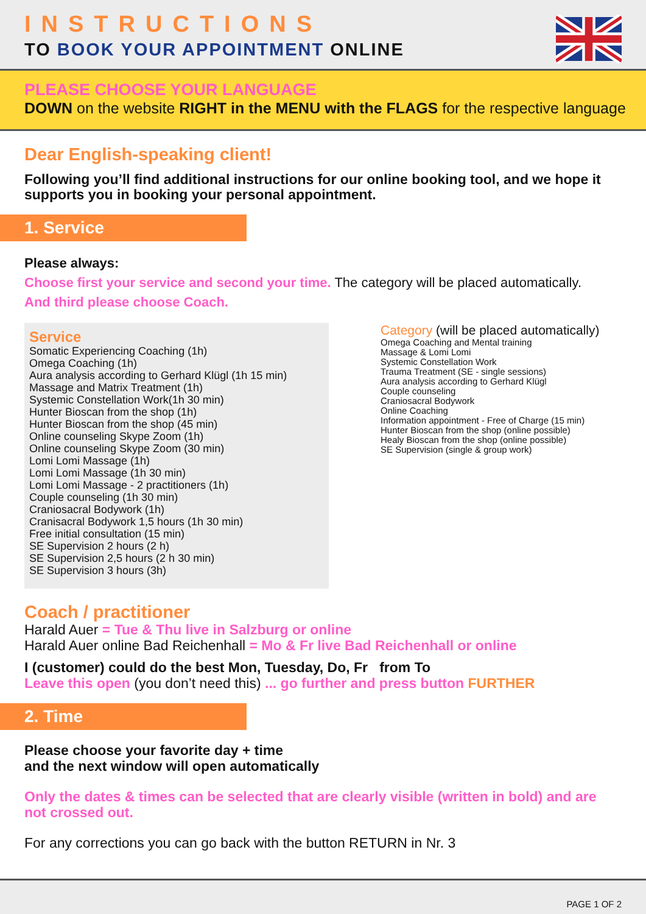INSTRUCTIONS
TO BOOK YOUR APPOINTMENT ONLINE
PLEASE CHOOSE YOUR LANGUAGE
DOWN on the website RIGHT in the MENU with the FLAGS for the respective language
Dear English-speaking client!
Following you’ll find additional instructions for our online booking tool, and we hope it supports you in booking your personal appointment.
1. Service
Please always:
Choose first your service and second your time. The category will be placed automatically.
And third please choose Coach.
Service
Somatic Experiencing Coaching (1h)
Omega Coaching (1h)
Aura analysis according to Gerhard Klügl (1h 15 min)
Massage and Matrix Treatment (1h)
Systemic Constellation Work(1h 30 min)
Hunter Bioscan from the shop (1h)
Hunter Bioscan from the shop (45 min)
Online counseling Skype Zoom (1h)
Online counseling Skype Zoom (30 min)
Lomi Lomi Massage (1h)
Lomi Lomi Massage (1h 30 min)
Lomi Lomi Massage - 2 practitioners (1h)
Couple counseling (1h 30 min)
Craniosacral Bodywork (1h)
Cranisacral Bodywork 1,5 hours (1h 30 min)
Free initial consultation (15 min)
SE Supervision 2 hours (2 h)
SE Supervision 2,5 hours (2 h 30 min)
SE Supervision 3 hours (3h)
Category (will be placed automatically)
Omega Coaching and Mental training
Massage & Lomi Lomi
Systemic Constellation Work
Trauma Treatment (SE - single sessions)
Aura analysis according to Gerhard Klügl
Couple counseling
Craniosacral Bodywork
Online Coaching
Information appointment - Free of Charge (15 min)
Hunter Bioscan from the shop (online possible)
Healy Bioscan from the shop (online possible)
SE Supervision (single & group work)
Coach / practitioner
Harald Auer = Tue & Thu live in Salzburg or online
Harald Auer online Bad Reichenhall = Mo & Fr live Bad Reichenhall or online
I (customer) could do the best Mon, Tuesday, Do, Fr from To
Leave this open (you don’t need this) ... go further and press button FURTHER
2. Time
Please choose your favorite day + time
and the next window will open automatically
Only the dates & times can be selected that are clearly visible (written in bold) and are not crossed out.
For any corrections you can go back with the button RETURN in Nr. 3
PAGE 1 OF 2